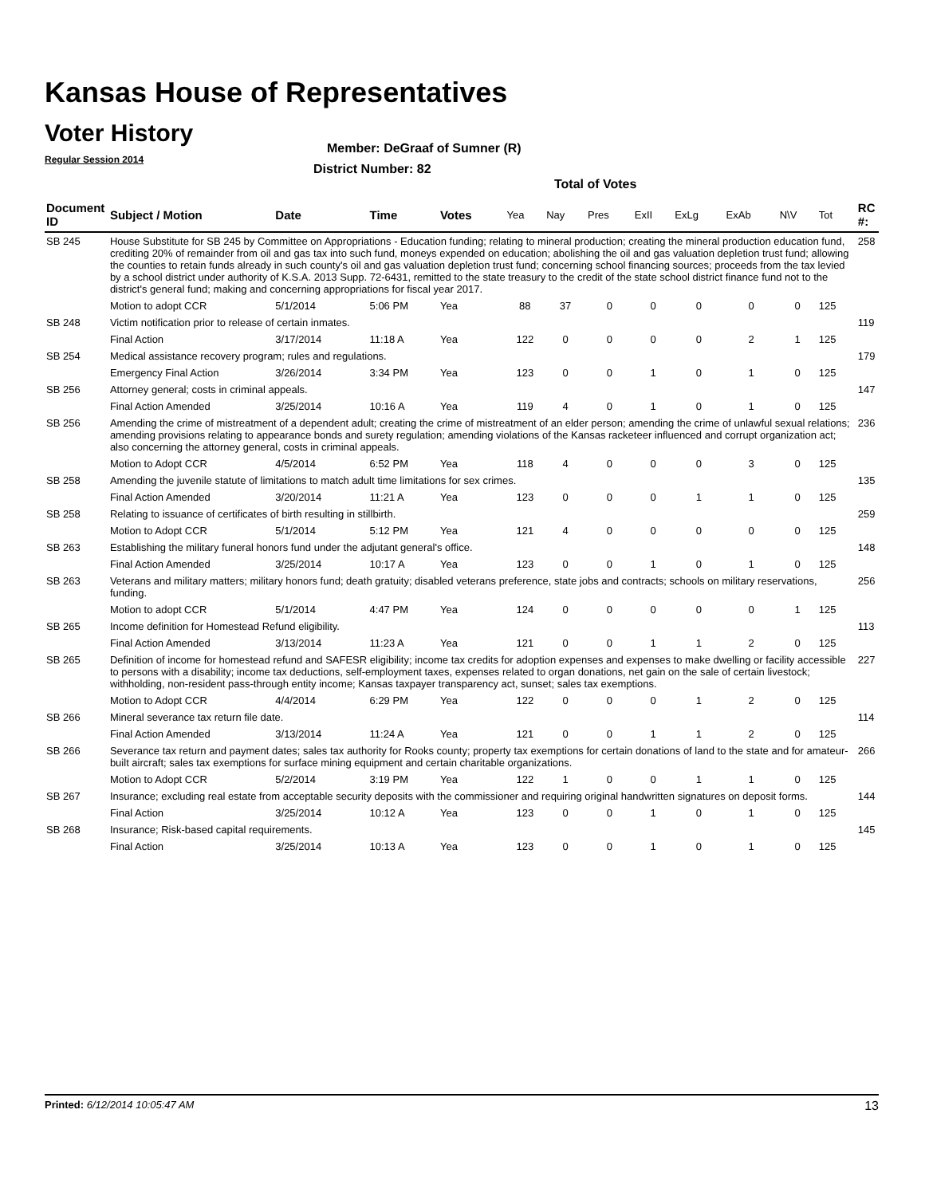Kansas House of Representatives
Voter History
Regular Session 2014
Member: DeGraaf of Sumner (R)
District Number: 82
Total of Votes
| Document ID | Subject / Motion | Date | Time | Votes | Yea | Nay | Pres | ExII | ExLg | ExAb | N\V | Tot | RC #: |
| --- | --- | --- | --- | --- | --- | --- | --- | --- | --- | --- | --- | --- | --- |
| SB 245 | House Substitute for SB 245 by Committee on Appropriations - Education funding; relating to mineral production; creating the mineral production education fund, crediting 20% of remainder from oil and gas tax into such fund, moneys expended on education; abolishing the oil and gas valuation depletion trust fund; allowing the counties to retain funds already in such county's oil and gas valuation depletion trust fund; concerning school financing sources; proceeds from the tax levied by a school district under authority of K.S.A. 2013 Supp. 72-6431, remitted to the state treasury to the credit of the state school district finance fund not to the district's general fund; making and concerning appropriations for fiscal year 2017. | | | | | | | | | | | | 258 |
| | Motion to adopt CCR | 5/1/2014 | 5:06 PM | Yea | 88 | 37 | 0 | 0 | 0 | 0 | 0 | 125 | |
| SB 248 | Victim notification prior to release of certain inmates. | | | | | | | | | | | | 119 |
| | Final Action | 3/17/2014 | 11:18 A | Yea | 122 | 0 | 0 | 0 | 0 | 2 | 1 | 125 | |
| SB 254 | Medical assistance recovery program; rules and regulations. | | | | | | | | | | | | 179 |
| | Emergency Final Action | 3/26/2014 | 3:34 PM | Yea | 123 | 0 | 0 | 1 | 0 | 1 | 0 | 125 | |
| SB 256 | Attorney general; costs in criminal appeals. | | | | | | | | | | | | 147 |
| | Final Action Amended | 3/25/2014 | 10:16 A | Yea | 119 | 4 | 0 | 1 | 0 | 1 | 0 | 125 | |
| SB 256 | Amending the crime of mistreatment of a dependent adult; creating the crime of mistreatment of an elder person; amending the crime of unlawful sexual relations; amending provisions relating to appearance bonds and surety regulation; amending violations of the Kansas racketeer influenced and corrupt organization act; also concerning the attorney general, costs in criminal appeals. | | | | | | | | | | | | 236 |
| | Motion to Adopt CCR | 4/5/2014 | 6:52 PM | Yea | 118 | 4 | 0 | 0 | 0 | 3 | 0 | 125 | |
| SB 258 | Amending the juvenile statute of limitations to match adult time limitations for sex crimes. | | | | | | | | | | | | 135 |
| | Final Action Amended | 3/20/2014 | 11:21 A | Yea | 123 | 0 | 0 | 0 | 1 | 1 | 0 | 125 | |
| SB 258 | Relating to issuance of certificates of birth resulting in stillbirth. | | | | | | | | | | | | 259 |
| | Motion to Adopt CCR | 5/1/2014 | 5:12 PM | Yea | 121 | 4 | 0 | 0 | 0 | 0 | 0 | 125 | |
| SB 263 | Establishing the military funeral honors fund under the adjutant general's office. | | | | | | | | | | | | 148 |
| | Final Action Amended | 3/25/2014 | 10:17 A | Yea | 123 | 0 | 0 | 1 | 0 | 1 | 0 | 125 | |
| SB 263 | Veterans and military matters; military honors fund; death gratuity; disabled veterans preference, state jobs and contracts; schools on military reservations, funding. | | | | | | | | | | | | 256 |
| | Motion to adopt CCR | 5/1/2014 | 4:47 PM | Yea | 124 | 0 | 0 | 0 | 0 | 0 | 1 | 125 | |
| SB 265 | Income definition for Homestead Refund eligibility. | | | | | | | | | | | | 113 |
| | Final Action Amended | 3/13/2014 | 11:23 A | Yea | 121 | 0 | 0 | 1 | 1 | 2 | 0 | 125 | |
| SB 265 | Definition of income for homestead refund and SAFESR eligibility; income tax credits for adoption expenses and expenses to make dwelling or facility accessible to persons with a disability; income tax deductions, self-employment taxes, expenses related to organ donations, net gain on the sale of certain livestock; withholding, non-resident pass-through entity income; Kansas taxpayer transparency act, sunset; sales tax exemptions. | | | | | | | | | | | | 227 |
| | Motion to Adopt CCR | 4/4/2014 | 6:29 PM | Yea | 122 | 0 | 0 | 0 | 1 | 2 | 0 | 125 | |
| SB 266 | Mineral severance tax return file date. | | | | | | | | | | | | 114 |
| | Final Action Amended | 3/13/2014 | 11:24 A | Yea | 121 | 0 | 0 | 1 | 1 | 2 | 0 | 125 | |
| SB 266 | Severance tax return and payment dates; sales tax authority for Rooks county; property tax exemptions for certain donations of land to the state and for amateur-built aircraft; sales tax exemptions for surface mining equipment and certain charitable organizations. | | | | | | | | | | | | 266 |
| | Motion to Adopt CCR | 5/2/2014 | 3:19 PM | Yea | 122 | 1 | 0 | 0 | 1 | 1 | 0 | 125 | |
| SB 267 | Insurance; excluding real estate from acceptable security deposits with the commissioner and requiring original handwritten signatures on deposit forms. | | | | | | | | | | | | 144 |
| | Final Action | 3/25/2014 | 10:12 A | Yea | 123 | 0 | 0 | 1 | 0 | 1 | 0 | 125 | |
| SB 268 | Insurance; Risk-based capital requirements. | | | | | | | | | | | | 145 |
| | Final Action | 3/25/2014 | 10:13 A | Yea | 123 | 0 | 0 | 1 | 0 | 1 | 0 | 125 | |
Printed: 6/12/2014 10:05:47 AM 13